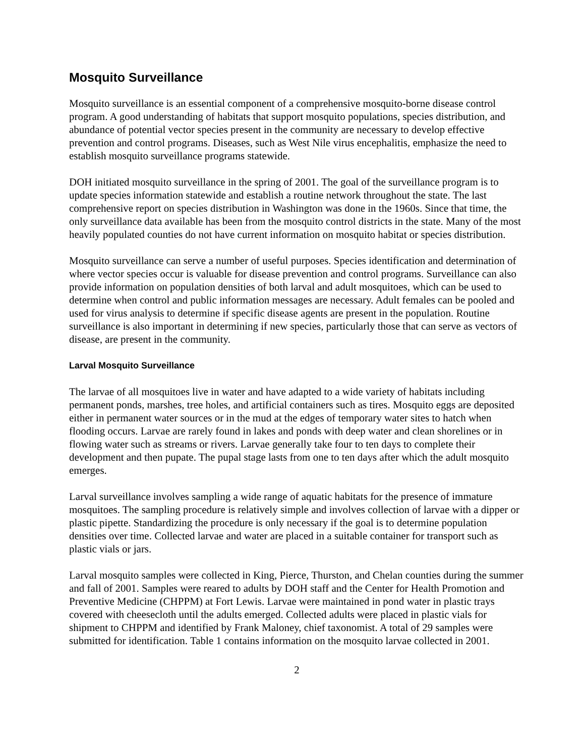Mosquito Surveillance
Mosquito surveillance is an essential component of a comprehensive mosquito-borne disease control program. A good understanding of habitats that support mosquito populations, species distribution, and abundance of potential vector species present in the community are necessary to develop effective prevention and control programs. Diseases, such as West Nile virus encephalitis, emphasize the need to establish mosquito surveillance programs statewide.
DOH initiated mosquito surveillance in the spring of 2001. The goal of the surveillance program is to update species information statewide and establish a routine network throughout the state. The last comprehensive report on species distribution in Washington was done in the 1960s. Since that time, the only surveillance data available has been from the mosquito control districts in the state. Many of the most heavily populated counties do not have current information on mosquito habitat or species distribution.
Mosquito surveillance can serve a number of useful purposes. Species identification and determination of where vector species occur is valuable for disease prevention and control programs. Surveillance can also provide information on population densities of both larval and adult mosquitoes, which can be used to determine when control and public information messages are necessary. Adult females can be pooled and used for virus analysis to determine if specific disease agents are present in the population. Routine surveillance is also important in determining if new species, particularly those that can serve as vectors of disease, are present in the community.
Larval Mosquito Surveillance
The larvae of all mosquitoes live in water and have adapted to a wide variety of habitats including permanent ponds, marshes, tree holes, and artificial containers such as tires. Mosquito eggs are deposited either in permanent water sources or in the mud at the edges of temporary water sites to hatch when flooding occurs. Larvae are rarely found in lakes and ponds with deep water and clean shorelines or in flowing water such as streams or rivers. Larvae generally take four to ten days to complete their development and then pupate. The pupal stage lasts from one to ten days after which the adult mosquito emerges.
Larval surveillance involves sampling a wide range of aquatic habitats for the presence of immature mosquitoes. The sampling procedure is relatively simple and involves collection of larvae with a dipper or plastic pipette. Standardizing the procedure is only necessary if the goal is to determine population densities over time. Collected larvae and water are placed in a suitable container for transport such as plastic vials or jars.
Larval mosquito samples were collected in King, Pierce, Thurston, and Chelan counties during the summer and fall of 2001. Samples were reared to adults by DOH staff and the Center for Health Promotion and Preventive Medicine (CHPPM) at Fort Lewis. Larvae were maintained in pond water in plastic trays covered with cheesecloth until the adults emerged. Collected adults were placed in plastic vials for shipment to CHPPM and identified by Frank Maloney, chief taxonomist. A total of 29 samples were submitted for identification. Table 1 contains information on the mosquito larvae collected in 2001.
2